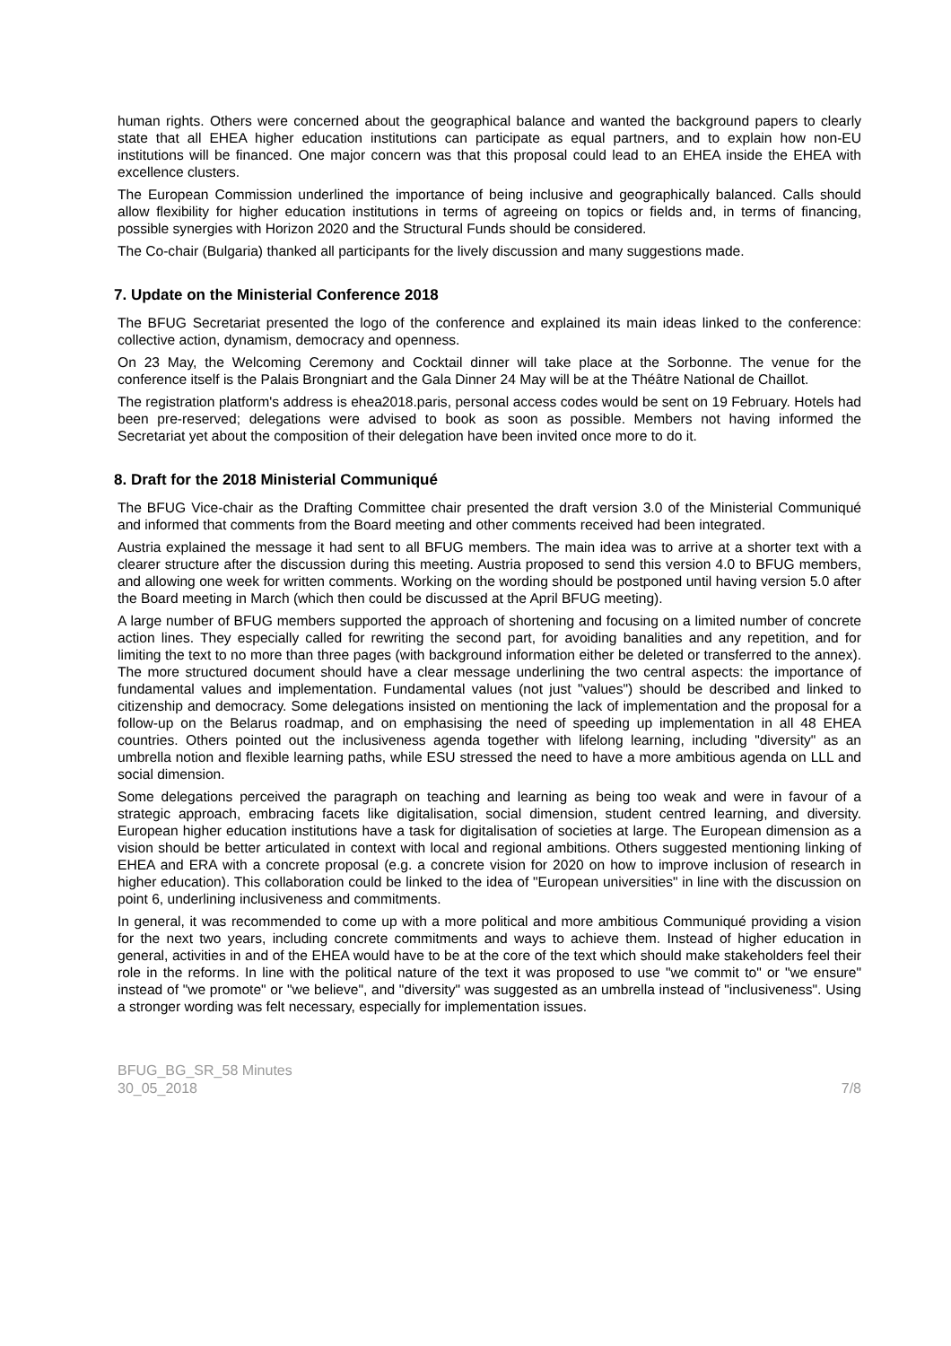human rights. Others were concerned about the geographical balance and wanted the background papers to clearly state that all EHEA higher education institutions can participate as equal partners, and to explain how non-EU institutions will be financed. One major concern was that this proposal could lead to an EHEA inside the EHEA with excellence clusters.
The European Commission underlined the importance of being inclusive and geographically balanced. Calls should allow flexibility for higher education institutions in terms of agreeing on topics or fields and, in terms of financing, possible synergies with Horizon 2020 and the Structural Funds should be considered.
The Co-chair (Bulgaria) thanked all participants for the lively discussion and many suggestions made.
7. Update on the Ministerial Conference 2018
The BFUG Secretariat presented the logo of the conference and explained its main ideas linked to the conference: collective action, dynamism, democracy and openness.
On 23 May, the Welcoming Ceremony and Cocktail dinner will take place at the Sorbonne. The venue for the conference itself is the Palais Brongniart and the Gala Dinner 24 May will be at the Théâtre National de Chaillot.
The registration platform's address is ehea2018.paris, personal access codes would be sent on 19 February. Hotels had been pre-reserved; delegations were advised to book as soon as possible. Members not having informed the Secretariat yet about the composition of their delegation have been invited once more to do it.
8. Draft for the 2018 Ministerial Communiqué
The BFUG Vice-chair as the Drafting Committee chair presented the draft version 3.0 of the Ministerial Communiqué and informed that comments from the Board meeting and other comments received had been integrated.
Austria explained the message it had sent to all BFUG members. The main idea was to arrive at a shorter text with a clearer structure after the discussion during this meeting. Austria proposed to send this version 4.0 to BFUG members, and allowing one week for written comments. Working on the wording should be postponed until having version 5.0 after the Board meeting in March (which then could be discussed at the April BFUG meeting).
A large number of BFUG members supported the approach of shortening and focusing on a limited number of concrete action lines. They especially called for rewriting the second part, for avoiding banalities and any repetition, and for limiting the text to no more than three pages (with background information either be deleted or transferred to the annex). The more structured document should have a clear message underlining the two central aspects: the importance of fundamental values and implementation. Fundamental values (not just "values") should be described and linked to citizenship and democracy. Some delegations insisted on mentioning the lack of implementation and the proposal for a follow-up on the Belarus roadmap, and on emphasising the need of speeding up implementation in all 48 EHEA countries. Others pointed out the inclusiveness agenda together with lifelong learning, including "diversity" as an umbrella notion and flexible learning paths, while ESU stressed the need to have a more ambitious agenda on LLL and social dimension.
Some delegations perceived the paragraph on teaching and learning as being too weak and were in favour of a strategic approach, embracing facets like digitalisation, social dimension, student centred learning, and diversity. European higher education institutions have a task for digitalisation of societies at large. The European dimension as a vision should be better articulated in context with local and regional ambitions. Others suggested mentioning linking of EHEA and ERA with a concrete proposal (e.g. a concrete vision for 2020 on how to improve inclusion of research in higher education). This collaboration could be linked to the idea of "European universities" in line with the discussion on point 6, underlining inclusiveness and commitments.
In general, it was recommended to come up with a more political and more ambitious Communiqué providing a vision for the next two years, including concrete commitments and ways to achieve them. Instead of higher education in general, activities in and of the EHEA would have to be at the core of the text which should make stakeholders feel their role in the reforms. In line with the political nature of the text it was proposed to use "we commit to" or "we ensure" instead of "we promote" or "we believe", and "diversity" was suggested as an umbrella instead of "inclusiveness". Using a stronger wording was felt necessary, especially for implementation issues.
BFUG_BG_SR_58 Minutes
30_05_2018
7/8